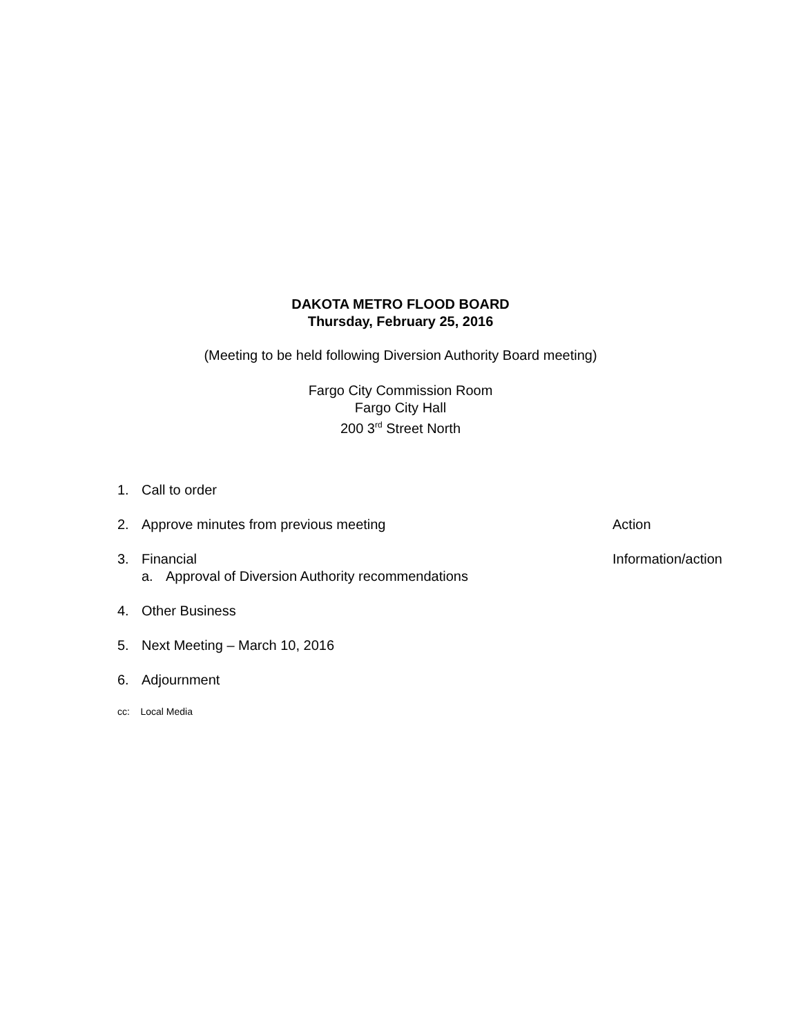DAKOTA METRO FLOOD BOARD
Thursday, February 25, 2016
(Meeting to be held following Diversion Authority Board meeting)
Fargo City Commission Room
Fargo City Hall
200 3<sup>rd</sup> Street North
1. Call to order
2. Approve minutes from previous meeting Action
3. Financial
a. Approval of Diversion Authority recommendations
Information/action
4. Other Business
5. Next Meeting – March 10, 2016
6. Adjournment
cc: Local Media